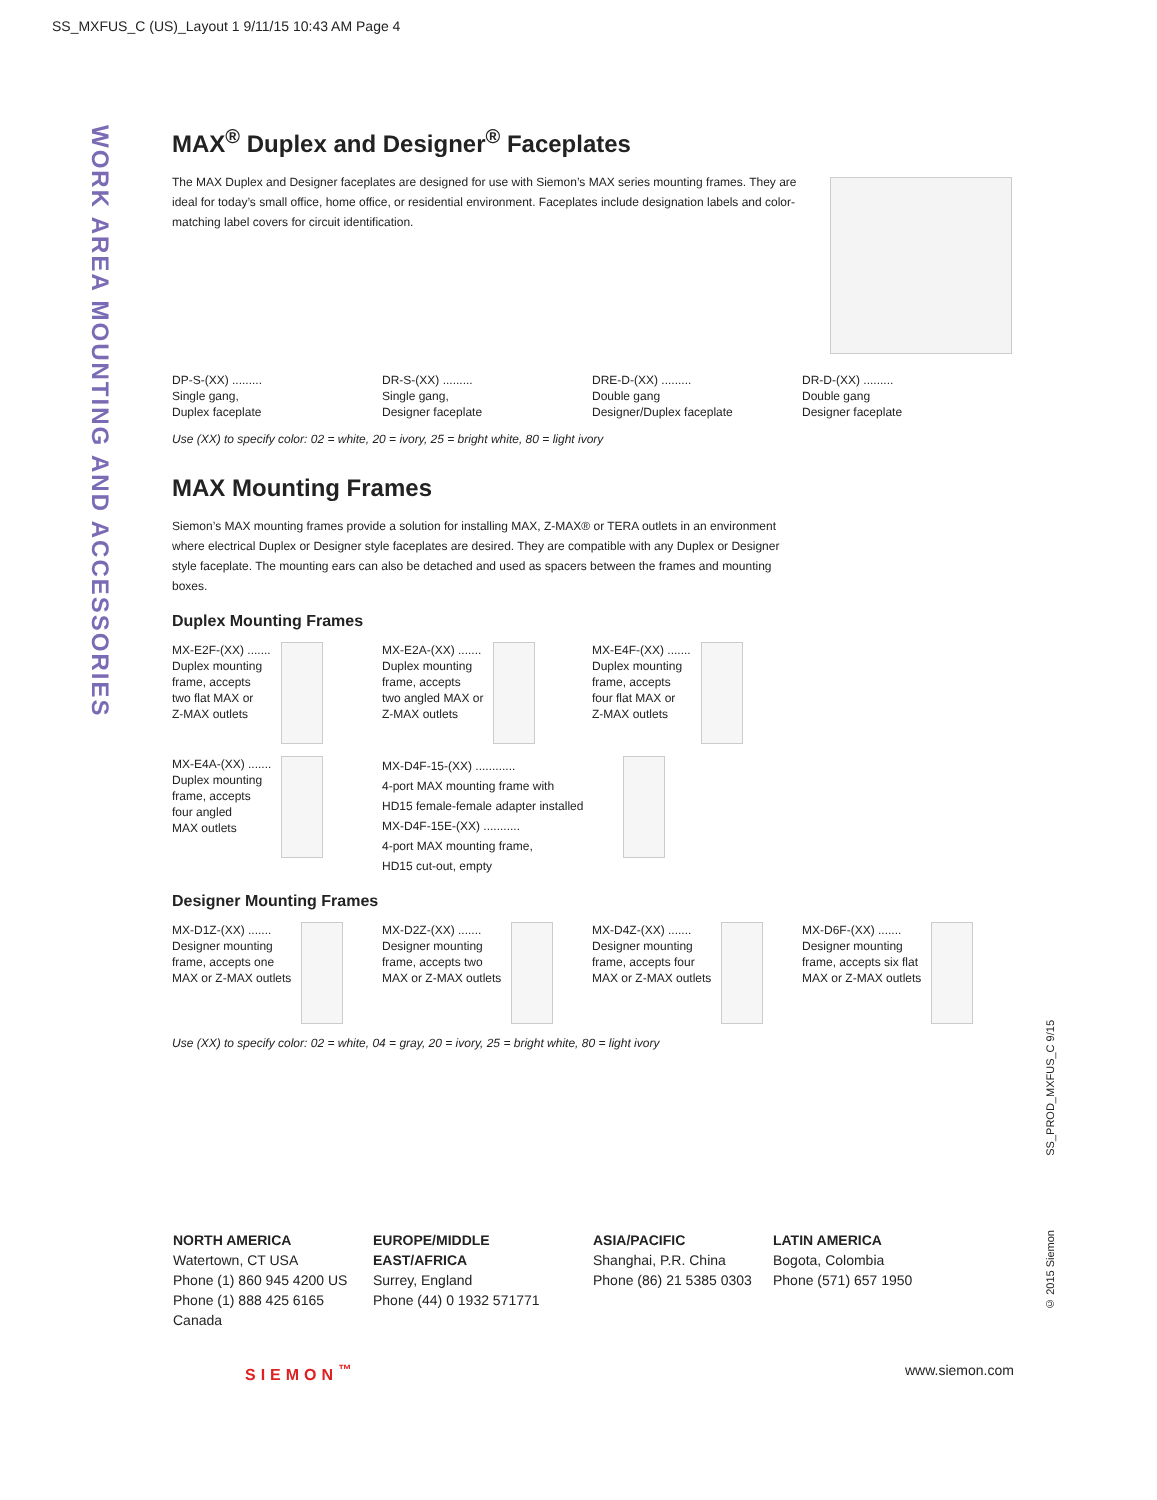SS_MXFUS_C (US)_Layout 1 9/11/15 10:43 AM Page 4
WORK AREA MOUNTING AND ACCESSORIES
MAX<sup>®</sup> Duplex and Designer<sup>®</sup> Faceplates
The MAX Duplex and Designer faceplates are designed for use with Siemon’s MAX series mounting frames. They are ideal for today’s small office, home office, or residential environment. Faceplates include designation labels and color-matching label covers for circuit identification.
DP-S-(XX) .........
Single gang,
Duplex faceplate
DR-S-(XX) .........
Single gang,
Designer faceplate
DRE-D-(XX) .........
Double gang
Designer/Duplex faceplate
DR-D-(XX) .........
Double gang
Designer faceplate
Use (XX) to specify color: 02 = white, 20 = ivory, 25 = bright white, 80 = light ivory
MAX Mounting Frames
Siemon’s MAX mounting frames provide a solution for installing MAX, Z-MAX® or TERA outlets in an environment where electrical Duplex or Designer style faceplates are desired. They are compatible with any Duplex or Designer style faceplate. The mounting ears can also be detached and used as spacers between the frames and mounting boxes.
Duplex Mounting Frames
MX-E2F-(XX) .......
Duplex mounting
frame, accepts
two flat MAX or
Z-MAX outlets
MX-E2A-(XX) .......
Duplex mounting
frame, accepts
two angled MAX or
Z-MAX outlets
MX-E4F-(XX) .......
Duplex mounting
frame, accepts
four flat MAX or
Z-MAX outlets
MX-E4A-(XX) .......
Duplex mounting
frame, accepts
four angled
MAX outlets
MX-D4F-15-(XX) ............
4-port MAX mounting frame with
HD15 female-female adapter installed
MX-D4F-15E-(XX) ...........
4-port MAX mounting frame,
HD15 cut-out, empty
Designer Mounting Frames
MX-D1Z-(XX) .......
Designer mounting
frame, accepts one
MAX or Z-MAX outlets
MX-D2Z-(XX) .......
Designer mounting
frame, accepts two
MAX or Z-MAX outlets
MX-D4Z-(XX) .......
Designer mounting
frame, accepts four
MAX or Z-MAX outlets
MX-D6F-(XX) .......
Designer mounting
frame, accepts six flat
MAX or Z-MAX outlets
Use (XX) to specify color: 02 = white, 04 = gray, 20 = ivory, 25 = bright white, 80 = light ivory
SS_PROD_MXFUS_C 9/15
© 2015 Siemon
NORTH AMERICA
Watertown, CT USA
Phone (1) 860 945 4200 US
Phone (1) 888 425 6165 Canada
EUROPE/MIDDLE EAST/AFRICA
Surrey, England
Phone (44) 0 1932 571771
ASIA/PACIFIC
Shanghai, P.R. China
Phone (86) 21 5385 0303
LATIN AMERICA
Bogota, Colombia
Phone (571) 657 1950
SIEMON<sup>™</sup> www.siemon.com